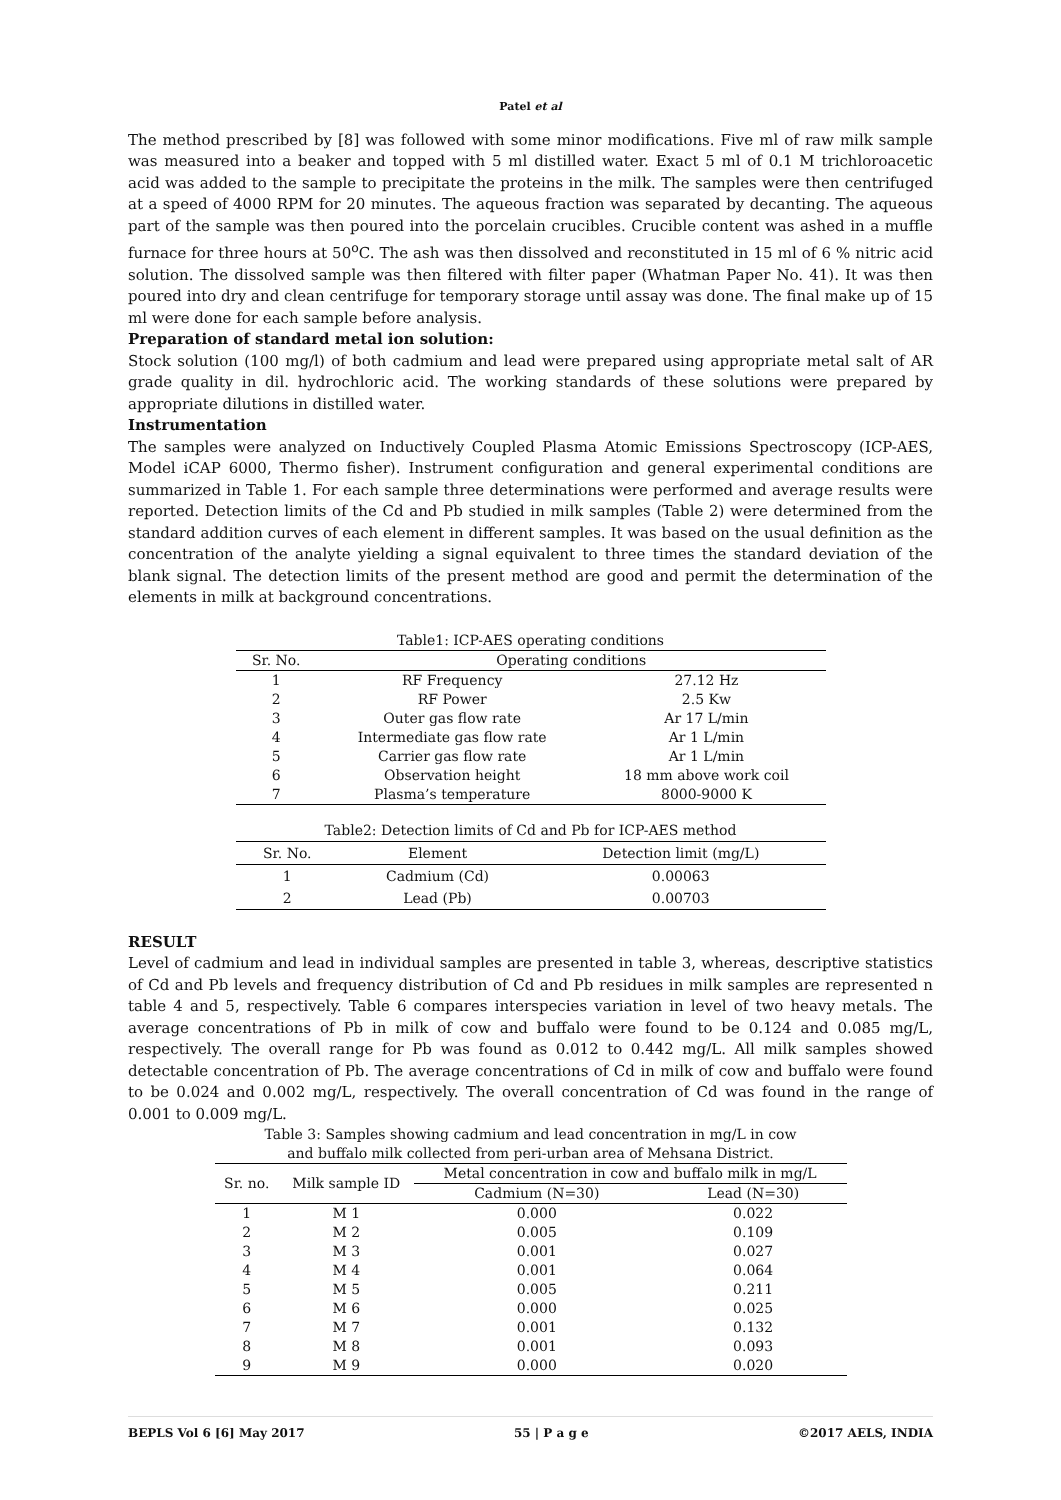Patel et al
The method prescribed by [8] was followed with some minor modifications. Five ml of raw milk sample was measured into a beaker and topped with 5 ml distilled water. Exact 5 ml of 0.1 M trichloroacetic acid was added to the sample to precipitate the proteins in the milk. The samples were then centrifuged at a speed of 4000 RPM for 20 minutes. The aqueous fraction was separated by decanting. The aqueous part of the sample was then poured into the porcelain crucibles. Crucible content was ashed in a muffle furnace for three hours at 50<sup>o</sup>C. The ash was then dissolved and reconstituted in 15 ml of 6 % nitric acid solution. The dissolved sample was then filtered with filter paper (Whatman Paper No. 41). It was then poured into dry and clean centrifuge for temporary storage until assay was done. The final make up of 15 ml were done for each sample before analysis.
Preparation of standard metal ion solution:
Stock solution (100 mg/l) of both cadmium and lead were prepared using appropriate metal salt of AR grade quality in dil. hydrochloric acid. The working standards of these solutions were prepared by appropriate dilutions in distilled water.
Instrumentation
The samples were analyzed on Inductively Coupled Plasma Atomic Emissions Spectroscopy (ICP-AES, Model iCAP 6000, Thermo fisher). Instrument configuration and general experimental conditions are summarized in Table 1. For each sample three determinations were performed and average results were reported. Detection limits of the Cd and Pb studied in milk samples (Table 2) were determined from the standard addition curves of each element in different samples. It was based on the usual definition as the concentration of the analyte yielding a signal equivalent to three times the standard deviation of the blank signal. The detection limits of the present method are good and permit the determination of the elements in milk at background concentrations.
Table1: ICP-AES operating conditions
| Sr. No. | Operating conditions | |
| --- | --- | --- |
| 1 | RF Frequency | 27.12 Hz |
| 2 | RF Power | 2.5 Kw |
| 3 | Outer gas flow rate | Ar 17 L/min |
| 4 | Intermediate gas flow rate | Ar 1 L/min |
| 5 | Carrier gas flow rate | Ar 1 L/min |
| 6 | Observation height | 18 mm above work coil |
| 7 | Plasma’s temperature | 8000-9000 K |
Table2: Detection limits of Cd and Pb for ICP-AES method
| Sr. No. | Element | Detection limit (mg/L) |
| --- | --- | --- |
| 1 | Cadmium (Cd) | 0.00063 |
| 2 | Lead (Pb) | 0.00703 |
RESULT
Level of cadmium and lead in individual samples are presented in table 3, whereas, descriptive statistics of Cd and Pb levels and frequency distribution of Cd and Pb residues in milk samples are represented n table 4 and 5, respectively. Table 6 compares interspecies variation in level of two heavy metals. The average concentrations of Pb in milk of cow and buffalo were found to be 0.124 and 0.085 mg/L, respectively. The overall range for Pb was found as 0.012 to 0.442 mg/L. All milk samples showed detectable concentration of Pb. The average concentrations of Cd in milk of cow and buffalo were found to be 0.024 and 0.002 mg/L, respectively. The overall concentration of Cd was found in the range of 0.001 to 0.009 mg/L.
Table 3: Samples showing cadmium and lead concentration in mg/L in cow and buffalo milk collected from peri-urban area of Mehsana District.
| Sr. no. | Milk sample ID | Metal concentration in cow and buffalo milk in mg/L | |
| --- | --- | --- | --- |
| | | Cadmium (N=30) | Lead (N=30) |
| 1 | M 1 | 0.000 | 0.022 |
| 2 | M 2 | 0.005 | 0.109 |
| 3 | M 3 | 0.001 | 0.027 |
| 4 | M 4 | 0.001 | 0.064 |
| 5 | M 5 | 0.005 | 0.211 |
| 6 | M 6 | 0.000 | 0.025 |
| 7 | M 7 | 0.001 | 0.132 |
| 8 | M 8 | 0.001 | 0.093 |
| 9 | M 9 | 0.000 | 0.020 |
BEPLS Vol 6 [6] May 2017 55 | P a g e ©2017 AELS, INDIA